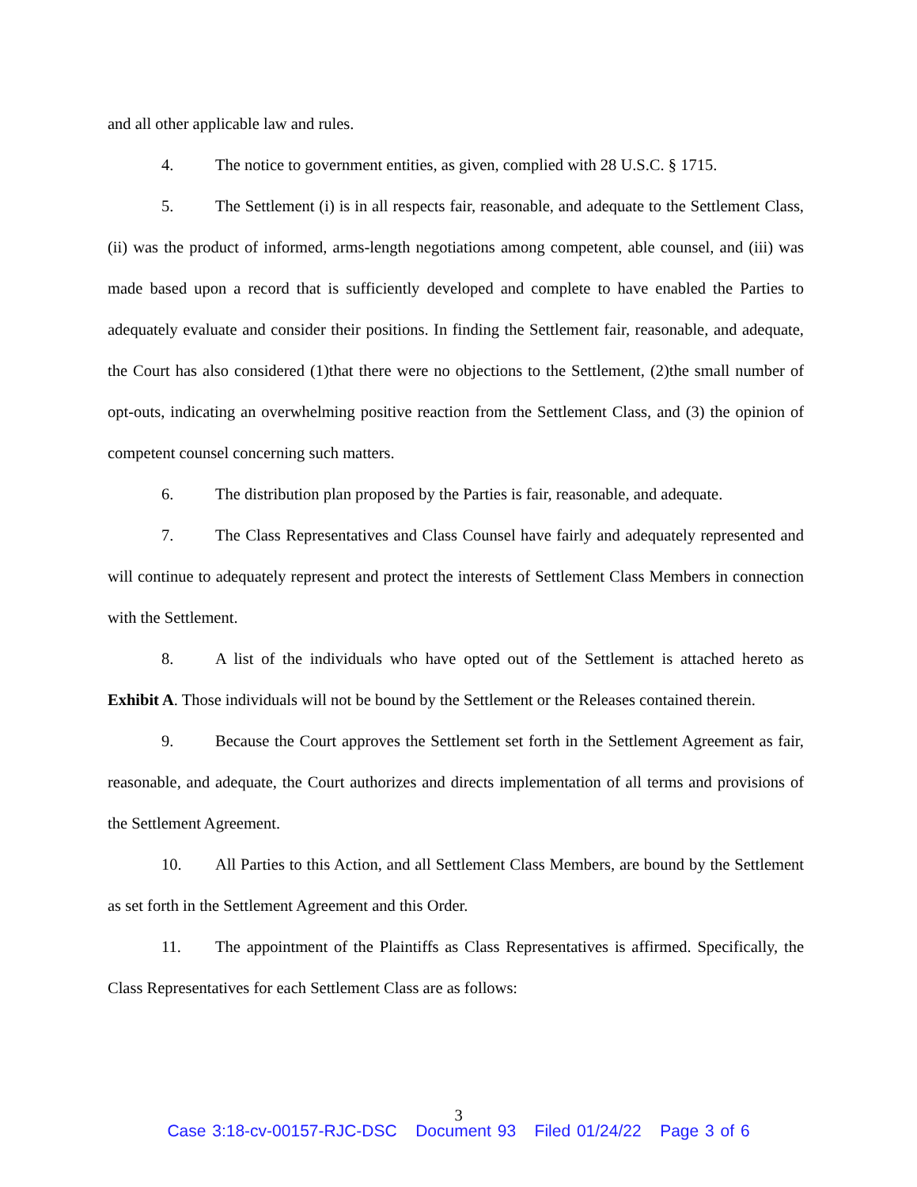and all other applicable law and rules.
4. The notice to government entities, as given, complied with 28 U.S.C. § 1715.
5. The Settlement (i) is in all respects fair, reasonable, and adequate to the Settlement Class, (ii) was the product of informed, arms-length negotiations among competent, able counsel, and (iii) was made based upon a record that is sufficiently developed and complete to have enabled the Parties to adequately evaluate and consider their positions. In finding the Settlement fair, reasonable, and adequate, the Court has also considered (1)that there were no objections to the Settlement, (2)the small number of opt-outs, indicating an overwhelming positive reaction from the Settlement Class, and (3) the opinion of competent counsel concerning such matters.
6. The distribution plan proposed by the Parties is fair, reasonable, and adequate.
7. The Class Representatives and Class Counsel have fairly and adequately represented and will continue to adequately represent and protect the interests of Settlement Class Members in connection with the Settlement.
8. A list of the individuals who have opted out of the Settlement is attached hereto as Exhibit A. Those individuals will not be bound by the Settlement or the Releases contained therein.
9. Because the Court approves the Settlement set forth in the Settlement Agreement as fair, reasonable, and adequate, the Court authorizes and directs implementation of all terms and provisions of the Settlement Agreement.
10. All Parties to this Action, and all Settlement Class Members, are bound by the Settlement as set forth in the Settlement Agreement and this Order.
11. The appointment of the Plaintiffs as Class Representatives is affirmed. Specifically, the Class Representatives for each Settlement Class are as follows:
3
Case 3:18-cv-00157-RJC-DSC Document 93 Filed 01/24/22 Page 3 of 6